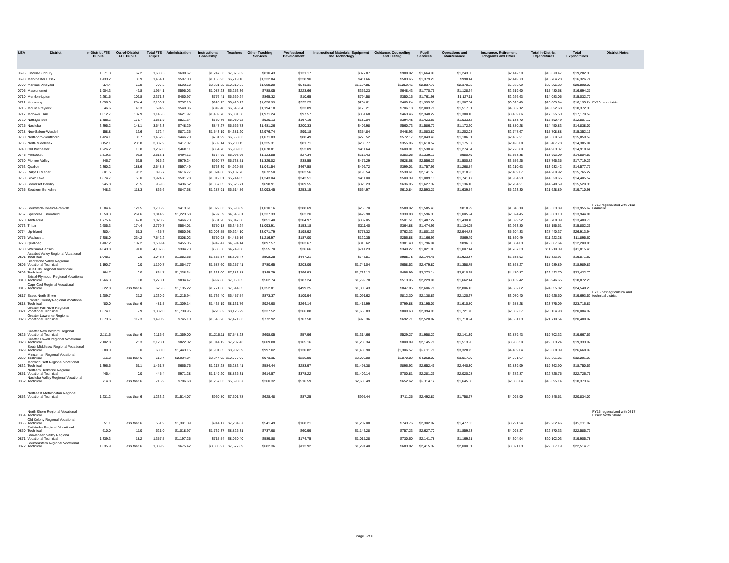| LEA | District | In-District FTE Pupils | Out-of-District FTE Pupils | Total FTE Pupils | Administration | Instructional Leadership | Teachers | Other Teaching Services | Professional Development | Instructional Materials, Equipment and Technology | Guidance, Counseling and Testing | Pupil Services | Operations and Maintenance | Insurance, Retirement Programs and Other | Total In-District Expenditures | Total Expenditures | District Notes |
| --- | --- | --- | --- | --- | --- | --- | --- | --- | --- | --- | --- | --- | --- | --- | --- | --- | --- |
| 0695 | Lincoln-Sudbury | 1,571.3 | 62.2 | 1,633.5 | $698.67 | $1,247.53 | $7,375.32 | $810.43 | $131.17 | $377.87 | $988.02 | $1,664.06 | $1,243.80 | $2,142.59 | $16,679.47 | $19,282.33 | |
| 0698 | Manchester Essex | 1,433.2 | 30.9 | 1,464.1 | $597.03 | $1,163.93 | $6,719.16 | $1,232.84 | $228.90 | $411.66 | $583.65 | $1,379.26 | $998.14 | $2,449.73 | $15,764.28 | $16,326.74 | |
| 0700 | Marthas Vineyard | 654.4 | 52.8 | 707.2 | $593.58 | $2,321.85 | $10,810.53 | $1,688.20 | $541.31 | $1,594.85 | $1,259.46 | $2,837.78 | $2,370.63 | $5,378.09 | $29,396.29 | $29,898.20 | |
| 0705 | Masconomet | 1,904.3 | 49.8 | 1,954.1 | $595.03 | $1,087.23 | $6,253.36 | $788.05 | $223.66 | $366.23 | $648.43 | $1,770.75 | $1,128.24 | $2,619.60 | $15,480.58 | $16,694.21 | |
| 0710 | Mendon-Upton | 2,261.5 | 109.8 | 2,371.3 | $460.97 | $776.41 | $5,669.24 | $865.32 | $10.65 | $794.58 | $350.16 | $1,761.98 | $1,127.11 | $2,266.63 | $14,083.05 | $15,032.77 | |
| 0712 | Monomoy | 1,896.3 | 284.4 | 2,180.7 | $737.18 | $928.15 | $6,416.19 | $1,650.33 | $225.25 | $264.61 | $469.24 | $1,399.96 | $1,387.54 | $3,325.49 | $16,803.94 | $16,135.24 | FY13 new district |
| 0715 | Mount Greylock | 546.6 | 48.3 | 594.9 | $540.36 | $849.48 | $6,645.04 | $1,194.18 | $33.89 | $170.21 | $706.18 | $2,003.71 | $1,517.51 | $4,362.12 | $18,022.68 | $18,372.30 | |
| 0717 | Mohawk Trail | 1,012.7 | 132.9 | 1,145.6 | $621.97 | $1,489.78 | $5,331.58 | $1,971.24 | $97.57 | $361.68 | $463.46 | $2,348.27 | $1,380.10 | $3,459.86 | $17,525.50 | $17,170.59 | |
| 0720 | Narragansett | 1,356.2 | 175.7 | 1,531.9 | $521.34 | $760.76 | $5,050.92 | $920.13 | $167.19 | $180.04 | $394.48 | $1,423.61 | $1,033.32 | $2,138.70 | $12,590.49 | $12,807.10 | |
| 0725 | Nashoba | 3,395.2 | 148.1 | 3,543.3 | $748.29 | $847.27 | $5,566.73 | $1,481.26 | $200.33 | $406.98 | $560.73 | $1,586.77 | $1,172.20 | $1,880.28 | $14,450.83 | $14,838.07 | |
| 0728 | New Salem-Wendell | 158.8 | 13.6 | 172.4 | $871.26 | $1,543.19 | $4,381.20 | $2,976.74 | $99.18 | $354.84 | $448.93 | $1,083.80 | $1,202.08 | $2,747.67 | $15,708.88 | $15,352.16 | |
| 0730 | Northboro-Southboro | 1,424.1 | 38.7 | 1,462.8 | $446.70 | $781.99 | $6,658.63 | $1,071.83 | $88.49 | $278.52 | $572.17 | $2,043.46 | $1,186.61 | $2,432.21 | $15,560.59 | $15,859.59 | |
| 0735 | North Middlesex | 3,152.1 | 235.8 | 3,387.9 | $417.07 | $689.14 | $5,200.15 | $1,225.31 | $81.71 | $236.77 | $355.96 | $1,610.52 | $1,175.07 | $2,496.08 | $13,487.78 | $14,385.04 | |
| 0740 | Old Rochester | 1,226.2 | 10.8 | 1,237.0 | $468.11 | $864.78 | $5,939.03 | $1,078.81 | $52.09 | $411.64 | $608.81 | $1,538.46 | $1,274.84 | $2,726.80 | $14,963.37 | $14,918.64 | |
| 0745 | Pentucket | 2,519.3 | 93.8 | 2,613.1 | $494.12 | $774.99 | $6,093.96 | $1,123.85 | $27.34 | $212.43 | $383.05 | $1,339.17 | $980.79 | $2,563.38 | $13,993.09 | $14,804.52 | |
| 0750 | Pioneer Valley | 846.7 | 69.5 | 916.2 | $979.24 | $960.77 | $5,738.51 | $1,329.02 | $38.55 | $477.29 | $628.68 | $2,556.23 | $1,500.82 | $3,556.25 | $17,765.35 | $17,719.23 | |
| 0753 | Quabbin | 2,360.2 | 188.6 | 2,548.8 | $597.49 | $763.39 | $4,929.55 | $1,041.54 | $467.58 | $496.72 | $399.01 | $1,757.96 | $1,268.54 | $2,210.63 | $13,932.42 | $14,577.71 | |
| 0755 | Ralph C Mahar | 801.5 | 95.2 | 896.7 | $616.77 | $1,024.66 | $5,137.76 | $672.50 | $202.56 | $198.54 | $538.61 | $2,141.53 | $1,318.93 | $2,409.07 | $14,260.92 | $15,765.22 | |
| 0760 | Silver Lake | 1,874.7 | 50.0 | 1,924.7 | $591.78 | $1,012.01 | $5,744.05 | $1,243.04 | $242.51 | $411.00 | $500.39 | $1,089.18 | $1,741.47 | $1,954.23 | $14,529.65 | $14,405.52 | |
| 0763 | Somerset Berkley | 945.8 | 23.5 | 969.3 | $436.52 | $1,367.05 | $5,625.71 | $698.91 | $109.55 | $326.23 | $636.95 | $1,627.37 | $1,136.10 | $2,284.21 | $14,248.59 | $15,520.38 | |
| 0765 | Southern Berkshire | 748.3 | 118.3 | 866.6 | $847.68 | $1,287.91 | $6,514.86 | $2,093.45 | $253.15 | $564.97 | $610.84 | $2,593.21 | $1,639.54 | $5,223.30 | $21,628.89 | $19,710.98 | |
| 0766 | Southwick-Tolland-Granville | 1,584.4 | 121.5 | 1,705.9 | $413.61 | $1,022.33 | $5,693.89 | $1,010.16 | $288.69 | $266.70 | $588.02 | $1,585.40 | $818.99 | $1,846.10 | $13,533.89 | $13,955.67 | FY13 regionalized with 0112 Granville |
| 0767 | Spencer-E Brookfield | 1,550.3 | 264.6 | 1,814.9 | $1,223.58 | $797.59 | $4,645.81 | $1,237.33 | $62.20 | $429.98 | $339.88 | $1,596.33 | $1,005.94 | $2,324.45 | $13,663.10 | $13,944.81 | |
| 0770 | Tantasqua | 1,775.4 | 47.8 | 1,823.2 | $466.73 | $631.20 | $6,047.68 | $851.40 | $204.97 | $387.05 | $501.51 | $1,487.22 | $1,430.40 | $1,699.92 | $13,708.09 | $13,480.76 | |
| 0773 | Triton | 2,605.3 | 174.4 | 2,779.7 | $564.01 | $750.18 | $6,345.24 | $1,093.91 | $153.18 | $311.40 | $364.88 | $1,474.96 | $1,134.05 | $2,963.80 | $15,155.61 | $15,802.26 | |
| 0774 | Up-Island | 380.4 | 55.3 | 435.7 | $650.98 | $2,003.55 | $9,624.10 | $3,071.79 | $198.92 | $778.32 | $762.32 | $1,801.33 | $2,944.73 | $5,604.33 | $27,440.37 | $26,913.94 | |
| 0775 | Wachusett | 7,308.0 | 234.2 | 7,542.2 | $308.02 | $750.98 | $4,485.16 | $1,216.97 | $187.00 | $120.35 | $256.88 | $1,166.93 | $869.49 | $1,860.49 | $11,222.28 | $11,895.60 | |
| 0778 | Quaboag | 1,407.2 | 102.2 | 1,509.4 | $455.05 | $942.47 | $4,594.14 | $897.57 | $203.67 | $316.62 | $381.40 | $1,796.04 | $896.67 | $1,884.03 | $12,367.64 | $12,209.85 | |
| 0780 | Whitman-Hanson | 4,043.8 | 94.0 | 4,137.8 | $304.73 | $683.56 | $4,749.38 | $555.70 | $36.66 | $714.23 | $349.27 | $1,021.80 | $1,007.44 | $1,787.33 | $11,210.09 | $11,815.45 | |
| 0801 | Assabet Valley Regional Vocational Technical | 1,045.7 | 0.0 | 1,045.7 | $1,052.65 | $1,352.57 | $8,306.47 | $508.25 | $447.21 | $743.81 | $958.78 | $2,144.45 | $1,623.87 | $2,685.92 | $19,823.97 | $19,871.60 | |
| 0805 | Blackstone Valley Regional Vocational Technical | 1,190.7 | 0.0 | 1,190.7 | $1,054.77 | $1,587.60 | $6,257.41 | $780.65 | $203.09 | $1,741.04 | $658.52 | $2,479.80 | $1,358.75 | $2,868.27 | $18,989.89 | $18,989.89 | |
| 0806 | Blue Hills Regional Vocational Technical | 864.7 | 0.0 | 864.7 | $1,238.34 | $1,333.00 | $7,383.88 | $345.79 | $296.93 | $1,713.12 | $456.99 | $2,273.14 | $2,910.65 | $4,470.87 | $22,422.70 | $22,422.70 | |
| 0810 | Bristol-Plymouth Regional Vocational Technical | 1,266.3 | 6.8 | 1,273.1 | $834.47 | $997.86 | $7,050.65 | $502.74 | $187.24 | $1,799.78 | $513.05 | $2,229.01 | $1,662.44 | $3,169.42 | $18,946.65 | $18,872.28 | |
| 0815 | Cape Cod Regional Vocational Technical | 622.8 | less than 6 | 626.6 | $1,135.22 | $1,771.66 | $7,644.65 | $1,352.81 | $499.25 | $1,308.43 | $847.85 | $2,606.71 | $2,806.43 | $4,682.82 | $24,655.82 | $24,548.20 | |
| 0817 | Essex North Shore | 1,209.7 | 21.2 | 1,230.9 | $1,215.94 | $1,736.40 | $6,457.54 | $873.37 | $109.94 | $1,091.62 | $812.30 | $2,138.83 | $2,120.27 | $3,070.40 | $19,626.60 | $19,693.52 | FY15 new agricultural and technical district |
| 0818 | Franklin County Regional Vocational Technical | 480.0 | less than 6 | 481.5 | $1,309.14 | $1,435.19 | $8,131.76 | $924.90 | $264.14 | $1,415.99 | $799.88 | $3,195.01 | $1,610.80 | $4,688.28 | $23,775.09 | $23,716.81 | |
| 0821 | Greater Fall River Regional Vocational Technical | 1,374.1 | 7.9 | 1,382.0 | $1,730.95 | $220.82 | $8,126.29 | $337.52 | $266.88 | $1,663.83 | $809.63 | $2,394.98 | $1,721.70 | $2,862.37 | $20,134.98 | $20,084.97 | |
| 0823 | Greater Lawrence Regional Vocational Technical | 1,373.6 | 117.3 | 1,490.9 | $745.10 | $1,545.26 | $7,471.83 | $772.92 | $707.58 | $976.36 | $692.71 | $2,528.82 | $1,718.94 | $4,551.03 | $21,710.54 | $20,488.02 | |
| 0825 | Greater New Bedford Regional Vocational Technical | 2,111.6 | less than 6 | 2,116.6 | $1,359.00 | $1,216.11 | $7,548.23 | $698.05 | $57.96 | $1,314.66 | $529.27 | $1,958.22 | $2,141.39 | $2,879.43 | $19,702.32 | $19,667.59 | |
| 0828 | Greater Lowell Regional Vocational Technical | 2,102.8 | 25.3 | 2,128.1 | $822.02 | $1,014.12 | $7,207.43 | $609.88 | $165.16 | $1,230.34 | $808.89 | $2,145.71 | $1,513.20 | $3,986.50 | $19,503.24 | $19,333.97 | |
| 0829 | South Middlesex Regional Vocational Technical | 680.0 | 0.0 | 680.0 | $1,443.15 | $1,901.65 | $8,902.39 | $997.02 | $130.82 | $1,436.90 | $1,306.57 | $2,811.79 | $3,328.75 | $4,409.04 | $26,668.09 | $26,668.09 | |
| 0830 | Minuteman Regional Vocational Technical | 616.8 | less than 6 | 618.4 | $2,934.84 | $2,344.92 | $10,777.90 | $973.35 | $236.80 | $2,006.00 | $1,070.89 | $4,268.20 | $3,017.30 | $4,731.67 | $32,361.86 | $32,291.23 | |
| 0832 | Montachusett Regional Vocational Technical | 1,396.6 | 65.1 | 1,461.7 | $665.76 | $1,217.28 | $6,283.41 | $584.44 | $283.97 | $1,498.38 | $896.92 | $2,652.46 | $2,440.30 | $2,839.99 | $19,362.90 | $18,750.53 | |
| 0851 | Northern Berkshire Regional Vocational Technical | 445.4 | 0.0 | 445.4 | $971.28 | $1,149.20 | $8,836.31 | $614.57 | $378.22 | $1,402.14 | $700.81 | $2,281.26 | $2,020.08 | $4,372.87 | $22,726.75 | $22,726.75 | |
| 0852 | Nashoba Valley Regional Vocational Technical | 714.8 | less than 6 | 716.9 | $786.68 | $1,257.03 | $5,698.37 | $260.32 | $516.59 | $2,630.49 | $652.62 | $2,114.12 | $1,645.88 | $2,833.04 | $18,395.14 | $18,373.69 | |
| 0853 | Northeast Metropolitan Regional Vocational Technical | 1,231.2 | less than 6 | 1,233.2 | $1,514.07 | $960.80 | $7,601.78 | $628.48 | $87.25 | $995.44 | $711.25 | $2,492.87 | $1,758.67 | $4,095.90 | $20,846.51 | $20,834.02 | |
| 0854 | North Shore Regional Vocational Technical | | | | | | | | | | | | | | | | FY15 regionalized with 0817 Essex North Shore |
| 0855 | Old Colony Regional Vocational Technical | 551.1 | less than 6 | 551.9 | $1,301.39 | $914.17 | $7,284.87 | $541.49 | $168.21 | $1,207.08 | $743.76 | $2,302.92 | $1,477.33 | $3,291.24 | $19,232.46 | $19,211.92 | |
| 0860 | Pathfinder Regional Vocational Technical | 610.0 | 11.0 | 621.0 | $1,018.97 | $1,739.37 | $8,826.31 | $737.98 | $60.99 | $1,143.28 | $757.23 | $2,627.70 | $1,859.63 | $4,098.87 | $22,870.33 | $22,585.71 | |
| 0871 | Shawsheen Valley Regional Vocational Technical | 1,339.3 | 18.2 | 1,357.5 | $1,197.25 | $715.54 | $8,060.40 | $589.88 | $174.75 | $1,017.28 | $730.60 | $2,141.78 | $1,169.61 | $4,304.94 | $20,102.03 | $19,905.78 | |
| 0872 | Southeastern Regional Vocational Technical | 1,335.9 | less than 6 | 1,339.9 | $675.42 | $3,806.97 | $7,577.89 | $682.36 | $112.92 | $1,291.40 | $683.82 | $2,415.37 | $2,000.01 | $3,321.03 | $22,567.19 | $22,514.75 | |
Page 5 of 6